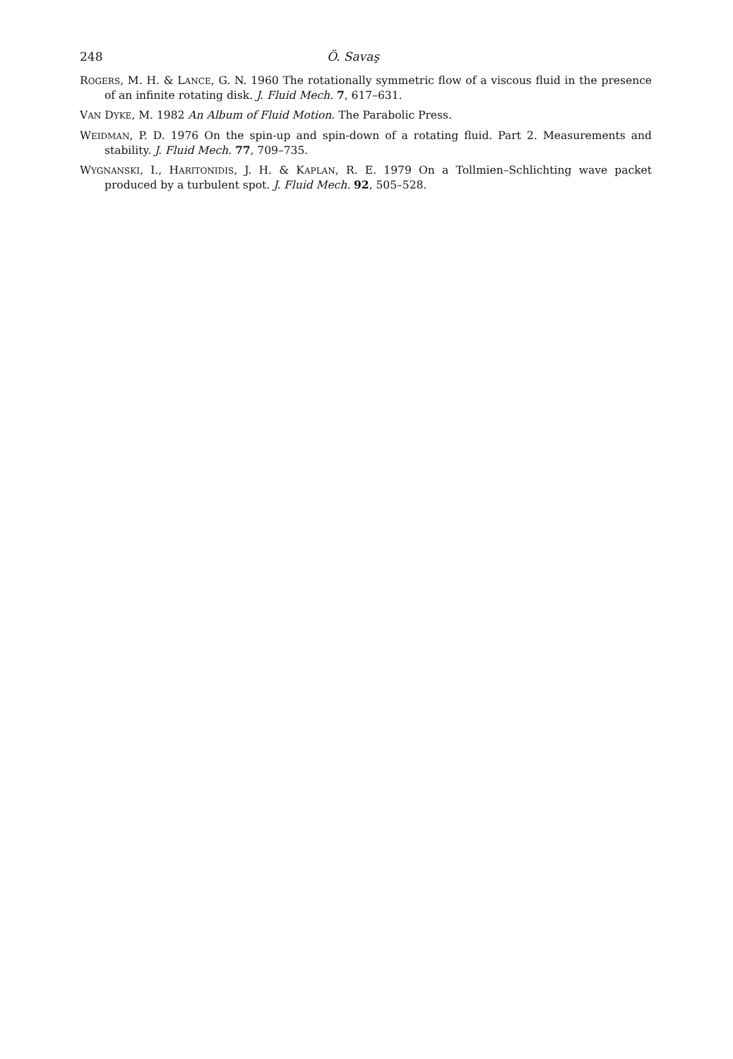248 Ö. Savaş
ROGERS, M. H. & LANCE, G. N. 1960 The rotationally symmetric flow of a viscous fluid in the presence of an infinite rotating disk. J. Fluid Mech. 7, 617–631.
VAN DYKE, M. 1982 An Album of Fluid Motion. The Parabolic Press.
WEIDMAN, P. D. 1976 On the spin-up and spin-down of a rotating fluid. Part 2. Measurements and stability. J. Fluid Mech. 77, 709–735.
WYGNANSKI, I., HARITONIDIS, J. H. & KAPLAN, R. E. 1979 On a Tollmien–Schlichting wave packet produced by a turbulent spot. J. Fluid Mech. 92, 505–528.